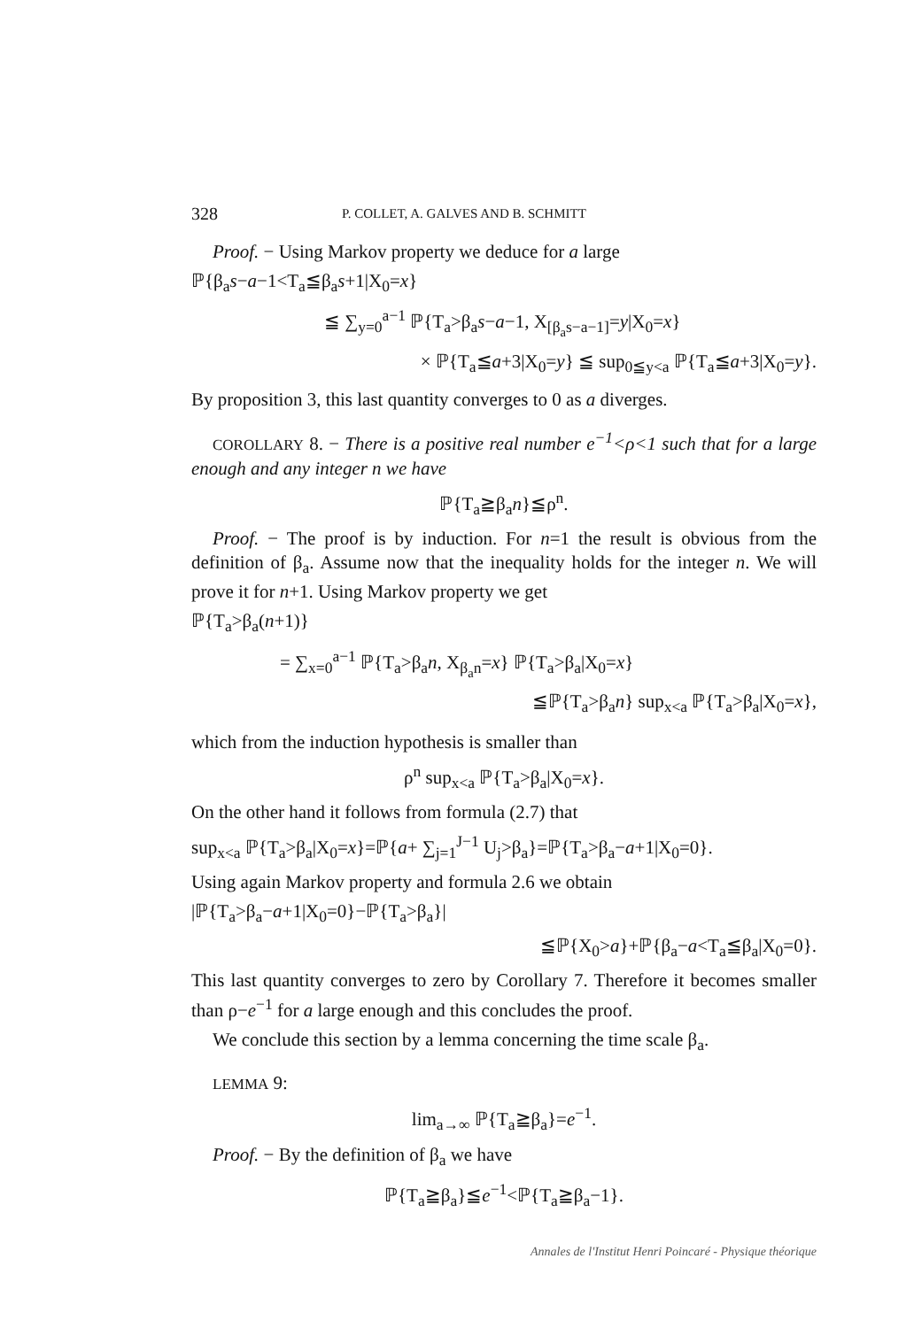328 P. COLLET, A. GALVES AND B. SCHMITT
Proof. − Using Markov property we deduce for a large
ℙ{β<sub>a</sub>s−a−1<T<sub>a</sub>≦β<sub>a</sub>s+1|X<sub>0</sub>=x}
≦ ∑<sub>y=0</sub><sup>a−1</sup> ℙ{T<sub>a</sub>>β<sub>a</sub>s−a−1, X<sub>[β<sub>a</sub>s−a−1]</sub>=y|X<sub>0</sub>=x}
× ℙ{T<sub>a</sub>≦a+3|X<sub>0</sub>=y} ≦ sup<sub>0≦y<a</sub> ℙ{T<sub>a</sub>≦a+3|X<sub>0</sub>=y}.
By proposition 3, this last quantity converges to 0 as a diverges.
COROLLARY 8. − There is a positive real number e<sup>−1</sup><ρ<1 such that for a large enough and any integer n we have
ℙ{T<sub>a</sub>≧β<sub>a</sub>n}≦ρ<sup>n</sup>.
Proof. − The proof is by induction. For n=1 the result is obvious from the definition of β<sub>a</sub>. Assume now that the inequality holds for the integer n. We will prove it for n+1. Using Markov property we get
ℙ{T<sub>a</sub>>β<sub>a</sub>(n+1)}
= ∑<sub>x=0</sub><sup>a−1</sup> ℙ{T<sub>a</sub>>β<sub>a</sub>n, X<sub>β<sub>a</sub>n</sub>=x} ℙ{T<sub>a</sub>>β<sub>a</sub>|X<sub>0</sub>=x}
≦ℙ{T<sub>a</sub>>β<sub>a</sub>n} sup<sub>x<a</sub> ℙ{T<sub>a</sub>>β<sub>a</sub>|X<sub>0</sub>=x},
which from the induction hypothesis is smaller than
ρ<sup>n</sup> sup<sub>x<a</sub> ℙ{T<sub>a</sub>>β<sub>a</sub>|X<sub>0</sub>=x}.
On the other hand it follows from formula (2.7) that
sup<sub>x<a</sub> ℙ{T<sub>a</sub>>β<sub>a</sub>|X<sub>0</sub>=x}=ℙ{a+ ∑<sub>j=1</sub><sup>J−1</sup> U<sub>j</sub>>β<sub>a</sub>}=ℙ{T<sub>a</sub>>β<sub>a</sub>−a+1|X<sub>0</sub>=0}.
Using again Markov property and formula 2.6 we obtain
|ℙ{T<sub>a</sub>>β<sub>a</sub>−a+1|X<sub>0</sub>=0}−ℙ{T<sub>a</sub>>β<sub>a</sub>}|
≦ℙ{X<sub>0</sub>>a}+ℙ{β<sub>a</sub>−a<T<sub>a</sub>≦β<sub>a</sub>|X<sub>0</sub>=0}.
This last quantity converges to zero by Corollary 7. Therefore it becomes smaller than ρ−e<sup>−1</sup> for a large enough and this concludes the proof.
We conclude this section by a lemma concerning the time scale β<sub>a</sub>.
LEMMA 9:
lim<sub>a→∞</sub> ℙ{T<sub>a</sub>≧β<sub>a</sub>}=e<sup>−1</sup>.
Proof. − By the definition of β<sub>a</sub> we have
ℙ{T<sub>a</sub>≧β<sub>a</sub>}≦e<sup>−1</sup><ℙ{T<sub>a</sub>≧β<sub>a</sub>−1}.
Annales de l'Institut Henri Poincaré - Physique théorique